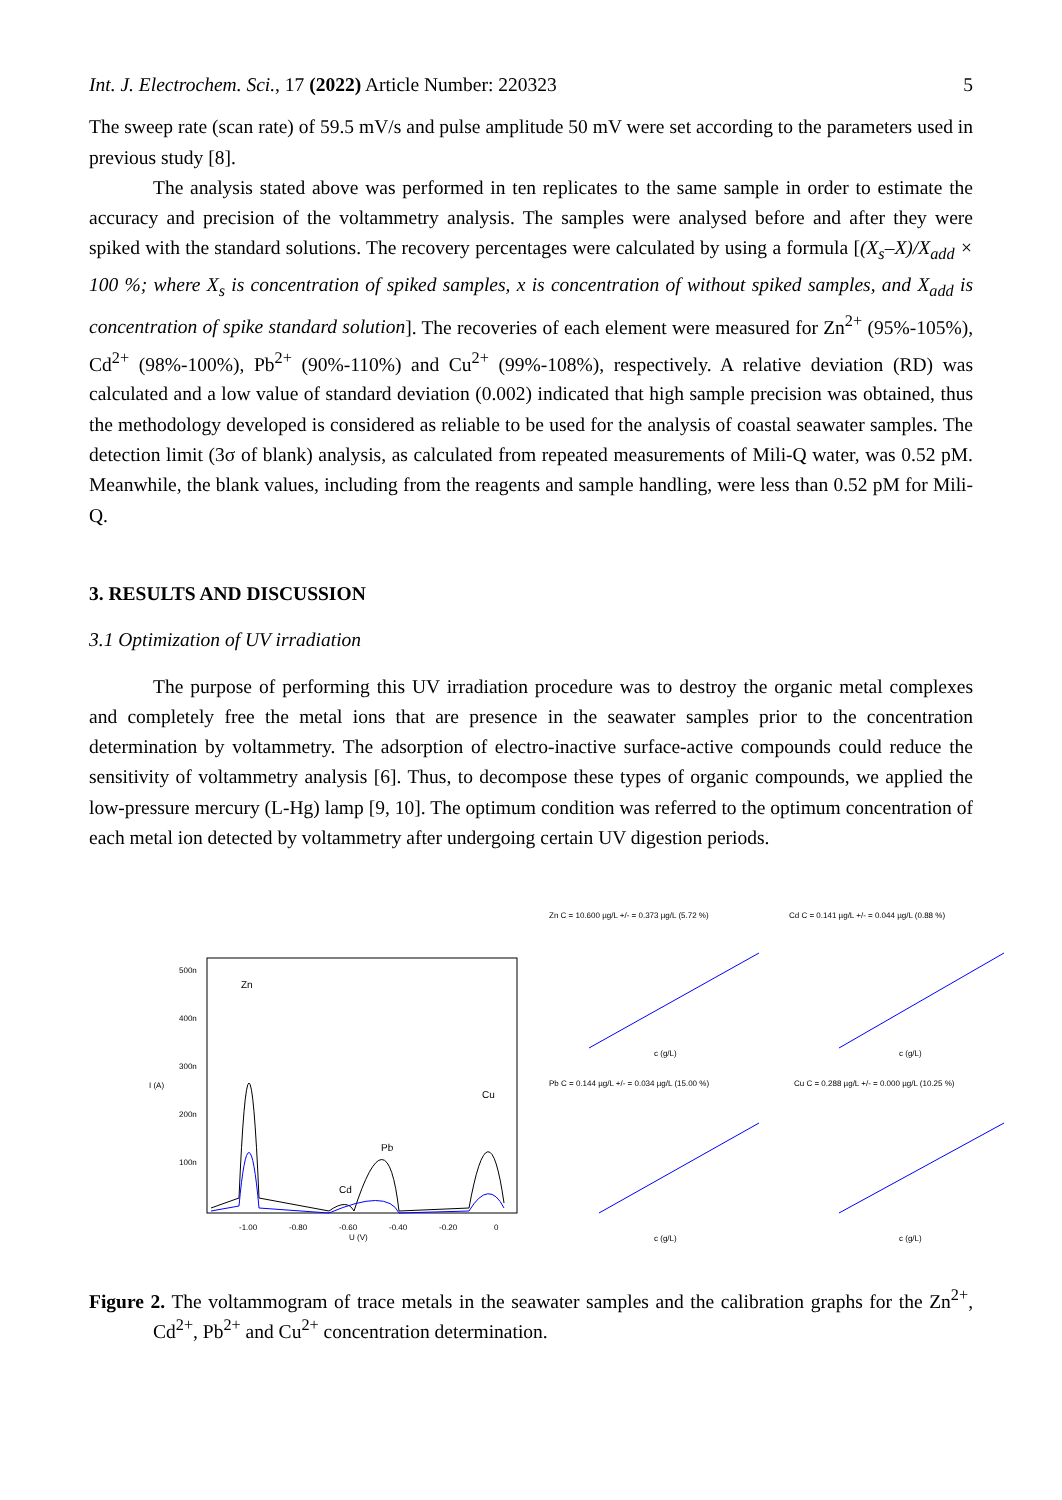Int. J. Electrochem. Sci., 17 (2022) Article Number: 220323 5
The sweep rate (scan rate) of 59.5 mV/s and pulse amplitude 50 mV were set according to the parameters used in previous study [8].
The analysis stated above was performed in ten replicates to the same sample in order to estimate the accuracy and precision of the voltammetry analysis. The samples were analysed before and after they were spiked with the standard solutions. The recovery percentages were calculated by using a formula [(X<sub>s</sub>–X)/X<sub>add</sub> × 100 %; where X<sub>s</sub> is concentration of spiked samples, x is concentration of without spiked samples, and X<sub>add</sub> is concentration of spike standard solution]. The recoveries of each element were measured for Zn<sup>2+</sup> (95%-105%), Cd<sup>2+</sup> (98%-100%), Pb<sup>2+</sup> (90%-110%) and Cu<sup>2+</sup> (99%-108%), respectively. A relative deviation (RD) was calculated and a low value of standard deviation (0.002) indicated that high sample precision was obtained, thus the methodology developed is considered as reliable to be used for the analysis of coastal seawater samples. The detection limit (3σ of blank) analysis, as calculated from repeated measurements of Mili-Q water, was 0.52 pM. Meanwhile, the blank values, including from the reagents and sample handling, were less than 0.52 pM for Mili-Q.
3. RESULTS AND DISCUSSION
3.1 Optimization of UV irradiation
The purpose of performing this UV irradiation procedure was to destroy the organic metal complexes and completely free the metal ions that are presence in the seawater samples prior to the concentration determination by voltammetry. The adsorption of electro-inactive surface-active compounds could reduce the sensitivity of voltammetry analysis [6]. Thus, to decompose these types of organic compounds, we applied the low-pressure mercury (L-Hg) lamp [9, 10]. The optimum condition was referred to the optimum concentration of each metal ion detected by voltammetry after undergoing certain UV digestion periods.
I (A)
500n
400n
300n
200n
100n
Zn
Cd
Pb
Cu
-1.00
-0.80
-0.60
-0.40
-0.20
0
U (V)
Zn C = 10.600 µg/L +/- = 0.373 µg/L (5.72 %)
c (g/L)
Cd C = 0.141 µg/L +/- = 0.044 µg/L (0.88 %)
c (g/L)
Pb C = 0.144 µg/L +/- = 0.034 µg/L (15.00 %)
c (g/L)
Cu C = 0.288 µg/L +/- = 0.000 µg/L (10.25 %)
c (g/L)
Figure 2. The voltammogram of trace metals in the seawater samples and the calibration graphs for the Zn<sup>2+</sup>, Cd<sup>2+</sup>, Pb<sup>2+</sup> and Cu<sup>2+</sup> concentration determination.